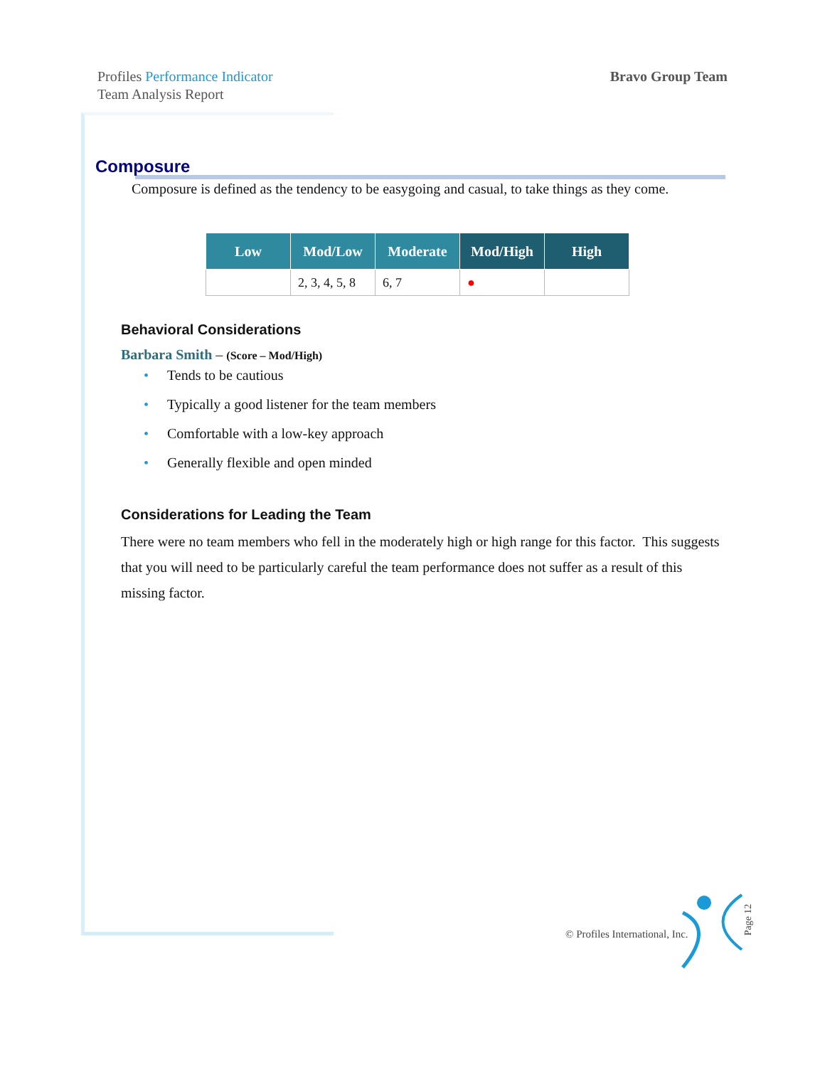Profiles Performance Indicator
Team Analysis Report
Bravo Group Team
Composure
Composure is defined as the tendency to be easygoing and casual, to take things as they come.
| Low | Mod/Low | Moderate | Mod/High | High |
| --- | --- | --- | --- | --- |
| | 2, 3, 4, 5, 8 | 6, 7 | ● | |
Behavioral Considerations
Barbara Smith – (Score – Mod/High)
• Tends to be cautious
• Typically a good listener for the team members
• Comfortable with a low-key approach
• Generally flexible and open minded
Considerations for Leading the Team
There were no team members who fell in the moderately high or high range for this factor. This suggests that you will need to be particularly careful the team performance does not suffer as a result of this missing factor.
© Profiles International, Inc.
Page 12